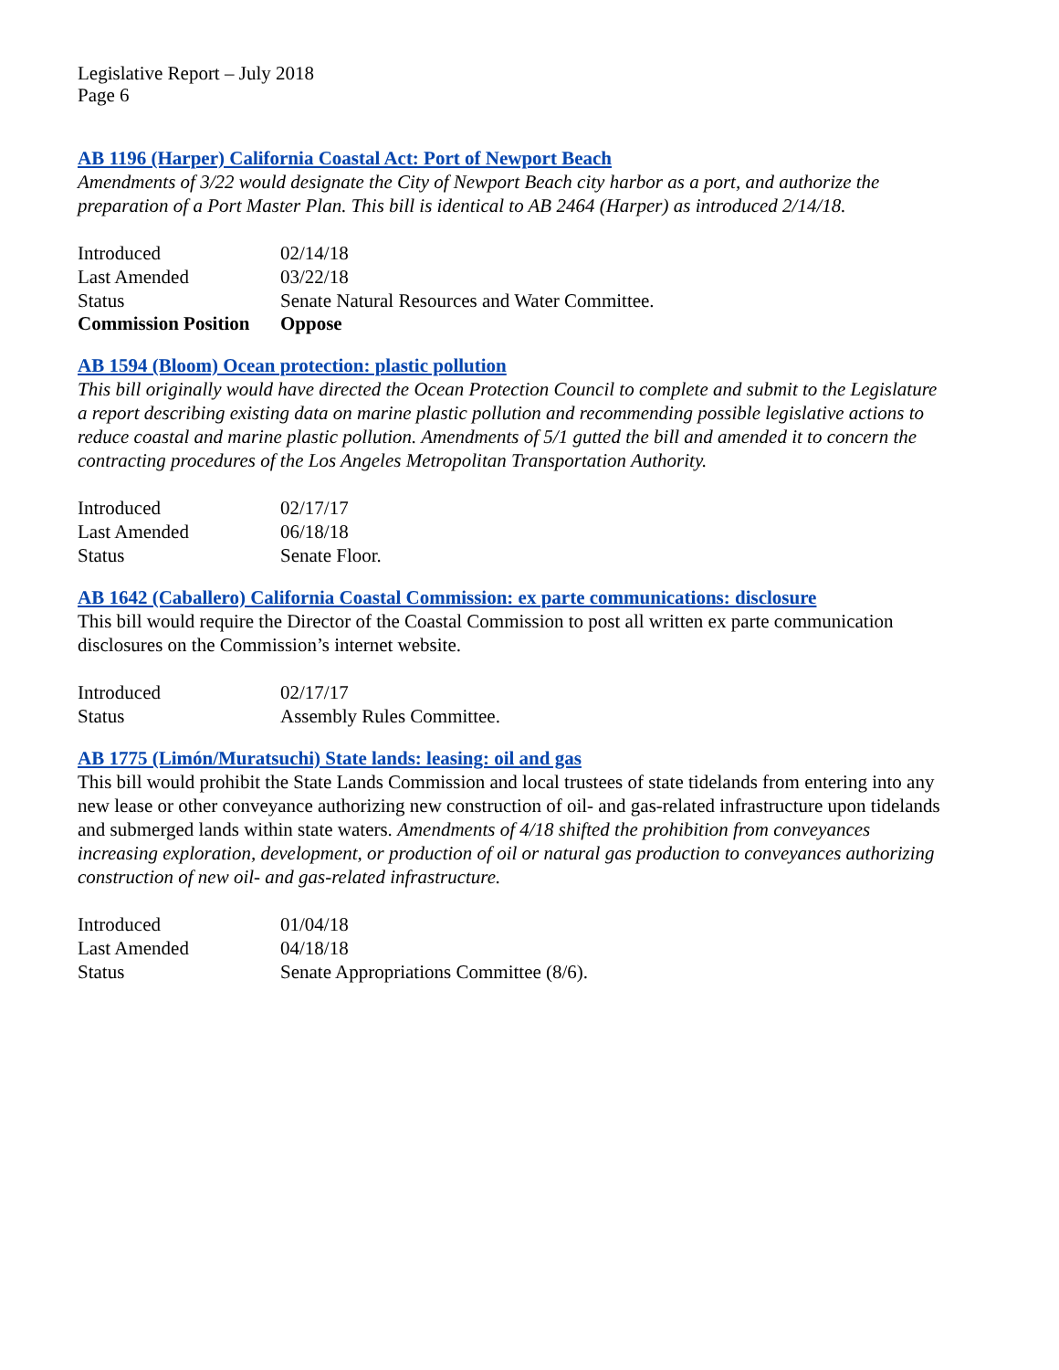Legislative Report – July 2018
Page 6
AB 1196 (Harper) California Coastal Act: Port of Newport Beach
Amendments of 3/22 would designate the City of Newport Beach city harbor as a port, and authorize the preparation of a Port Master Plan. This bill is identical to AB 2464 (Harper) as introduced 2/14/18.
| Introduced | 02/14/18 |
| Last Amended | 03/22/18 |
| Status | Senate Natural Resources and Water Committee. |
| Commission Position | Oppose |
AB 1594 (Bloom) Ocean protection: plastic pollution
This bill originally would have directed the Ocean Protection Council to complete and submit to the Legislature a report describing existing data on marine plastic pollution and recommending possible legislative actions to reduce coastal and marine plastic pollution. Amendments of 5/1 gutted the bill and amended it to concern the contracting procedures of the Los Angeles Metropolitan Transportation Authority.
| Introduced | 02/17/17 |
| Last Amended | 06/18/18 |
| Status | Senate Floor. |
AB 1642 (Caballero) California Coastal Commission: ex parte communications: disclosure
This bill would require the Director of the Coastal Commission to post all written ex parte communication disclosures on the Commission’s internet website.
| Introduced | 02/17/17 |
| Status | Assembly Rules Committee. |
AB 1775 (Limón/Muratsuchi) State lands: leasing: oil and gas
This bill would prohibit the State Lands Commission and local trustees of state tidelands from entering into any new lease or other conveyance authorizing new construction of oil- and gas-related infrastructure upon tidelands and submerged lands within state waters. Amendments of 4/18 shifted the prohibition from conveyances increasing exploration, development, or production of oil or natural gas production to conveyances authorizing construction of new oil- and gas-related infrastructure.
| Introduced | 01/04/18 |
| Last Amended | 04/18/18 |
| Status | Senate Appropriations Committee (8/6). |